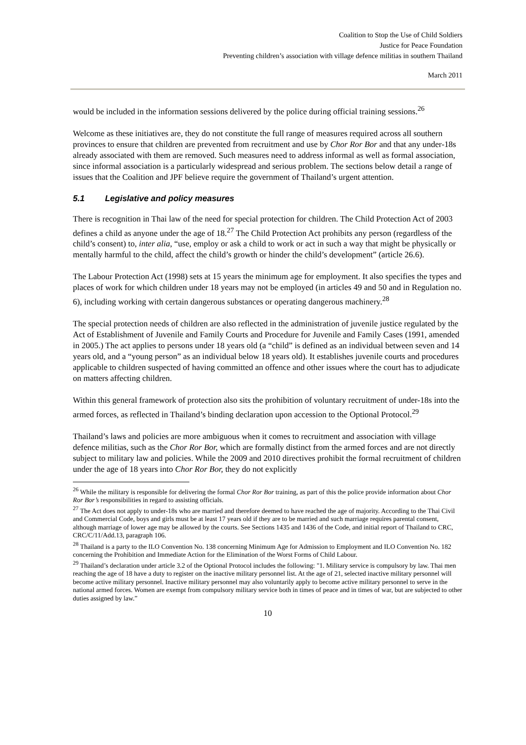Coalition to Stop the Use of Child Soldiers
Justice for Peace Foundation
Preventing children’s association with village defence militias in southern Thailand
March 2011
would be included in the information sessions delivered by the police during official training sessions.<sup>26</sup>
Welcome as these initiatives are, they do not constitute the full range of measures required across all southern provinces to ensure that children are prevented from recruitment and use by Chor Ror Bor and that any under-18s already associated with them are removed. Such measures need to address informal as well as formal association, since informal association is a particularly widespread and serious problem. The sections below detail a range of issues that the Coalition and JPF believe require the government of Thailand’s urgent attention.
5.1 Legislative and policy measures
There is recognition in Thai law of the need for special protection for children. The Child Protection Act of 2003 defines a child as anyone under the age of 18.<sup>27</sup> The Child Protection Act prohibits any person (regardless of the child’s consent) to, inter alia, “use, employ or ask a child to work or act in such a way that might be physically or mentally harmful to the child, affect the child’s growth or hinder the child’s development” (article 26.6).
The Labour Protection Act (1998) sets at 15 years the minimum age for employment. It also specifies the types and places of work for which children under 18 years may not be employed (in articles 49 and 50 and in Regulation no. 6), including working with certain dangerous substances or operating dangerous machinery.<sup>28</sup>
The special protection needs of children are also reflected in the administration of juvenile justice regulated by the Act of Establishment of Juvenile and Family Courts and Procedure for Juvenile and Family Cases (1991, amended in 2005.) The act applies to persons under 18 years old (a “child” is defined as an individual between seven and 14 years old, and a “young person” as an individual below 18 years old). It establishes juvenile courts and procedures applicable to children suspected of having committed an offence and other issues where the court has to adjudicate on matters affecting children.
Within this general framework of protection also sits the prohibition of voluntary recruitment of under-18s into the armed forces, as reflected in Thailand’s binding declaration upon accession to the Optional Protocol.<sup>29</sup>
Thailand’s laws and policies are more ambiguous when it comes to recruitment and association with village defence militias, such as the Chor Ror Bor, which are formally distinct from the armed forces and are not directly subject to military law and policies. While the 2009 and 2010 directives prohibit the formal recruitment of children under the age of 18 years into Chor Ror Bor, they do not explicitly
<sup>26</sup> While the military is responsible for delivering the formal Chor Ror Bor training, as part of this the police provide information about Chor Ror Bor’s responsibilities in regard to assisting officials.
<sup>27</sup> The Act does not apply to under-18s who are married and therefore deemed to have reached the age of majority. According to the Thai Civil and Commercial Code, boys and girls must be at least 17 years old if they are to be married and such marriage requires parental consent, although marriage of lower age may be allowed by the courts. See Sections 1435 and 1436 of the Code, and initial report of Thailand to CRC, CRC/C/11/Add.13, paragraph 106.
<sup>28</sup> Thailand is a party to the ILO Convention No. 138 concerning Minimum Age for Admission to Employment and ILO Convention No. 182 concerning the Prohibition and Immediate Action for the Elimination of the Worst Forms of Child Labour.
<sup>29</sup> Thailand’s declaration under article 3.2 of the Optional Protocol includes the following: "1. Military service is compulsory by law. Thai men reaching the age of 18 have a duty to register on the inactive military personnel list. At the age of 21, selected inactive military personnel will become active military personnel. Inactive military personnel may also voluntarily apply to become active military personnel to serve in the national armed forces. Women are exempt from compulsory military service both in times of peace and in times of war, but are subjected to other duties assigned by law.”
10